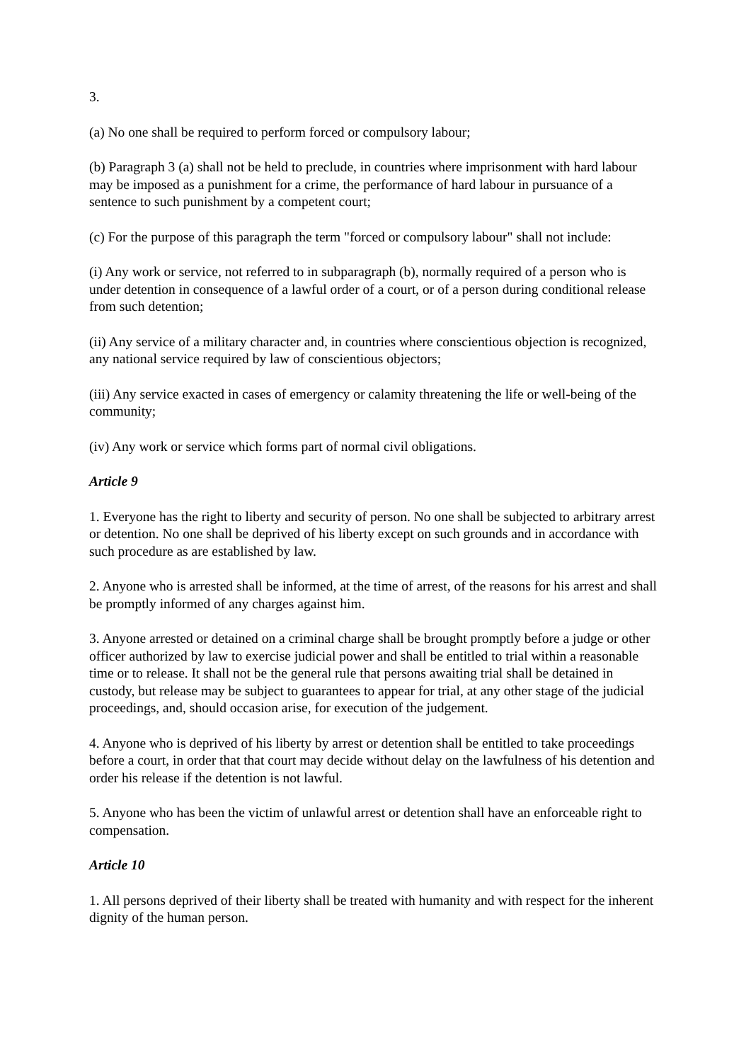3.
(a) No one shall be required to perform forced or compulsory labour;
(b) Paragraph 3 (a) shall not be held to preclude, in countries where imprisonment with hard labour may be imposed as a punishment for a crime, the performance of hard labour in pursuance of a sentence to such punishment by a competent court;
(c) For the purpose of this paragraph the term "forced or compulsory labour" shall not include:
(i) Any work or service, not referred to in subparagraph (b), normally required of a person who is under detention in consequence of a lawful order of a court, or of a person during conditional release from such detention;
(ii) Any service of a military character and, in countries where conscientious objection is recognized, any national service required by law of conscientious objectors;
(iii) Any service exacted in cases of emergency or calamity threatening the life or well-being of the community;
(iv) Any work or service which forms part of normal civil obligations.
Article 9
1. Everyone has the right to liberty and security of person. No one shall be subjected to arbitrary arrest or detention. No one shall be deprived of his liberty except on such grounds and in accordance with such procedure as are established by law.
2. Anyone who is arrested shall be informed, at the time of arrest, of the reasons for his arrest and shall be promptly informed of any charges against him.
3. Anyone arrested or detained on a criminal charge shall be brought promptly before a judge or other officer authorized by law to exercise judicial power and shall be entitled to trial within a reasonable time or to release. It shall not be the general rule that persons awaiting trial shall be detained in custody, but release may be subject to guarantees to appear for trial, at any other stage of the judicial proceedings, and, should occasion arise, for execution of the judgement.
4. Anyone who is deprived of his liberty by arrest or detention shall be entitled to take proceedings before a court, in order that that court may decide without delay on the lawfulness of his detention and order his release if the detention is not lawful.
5. Anyone who has been the victim of unlawful arrest or detention shall have an enforceable right to compensation.
Article 10
1. All persons deprived of their liberty shall be treated with humanity and with respect for the inherent dignity of the human person.